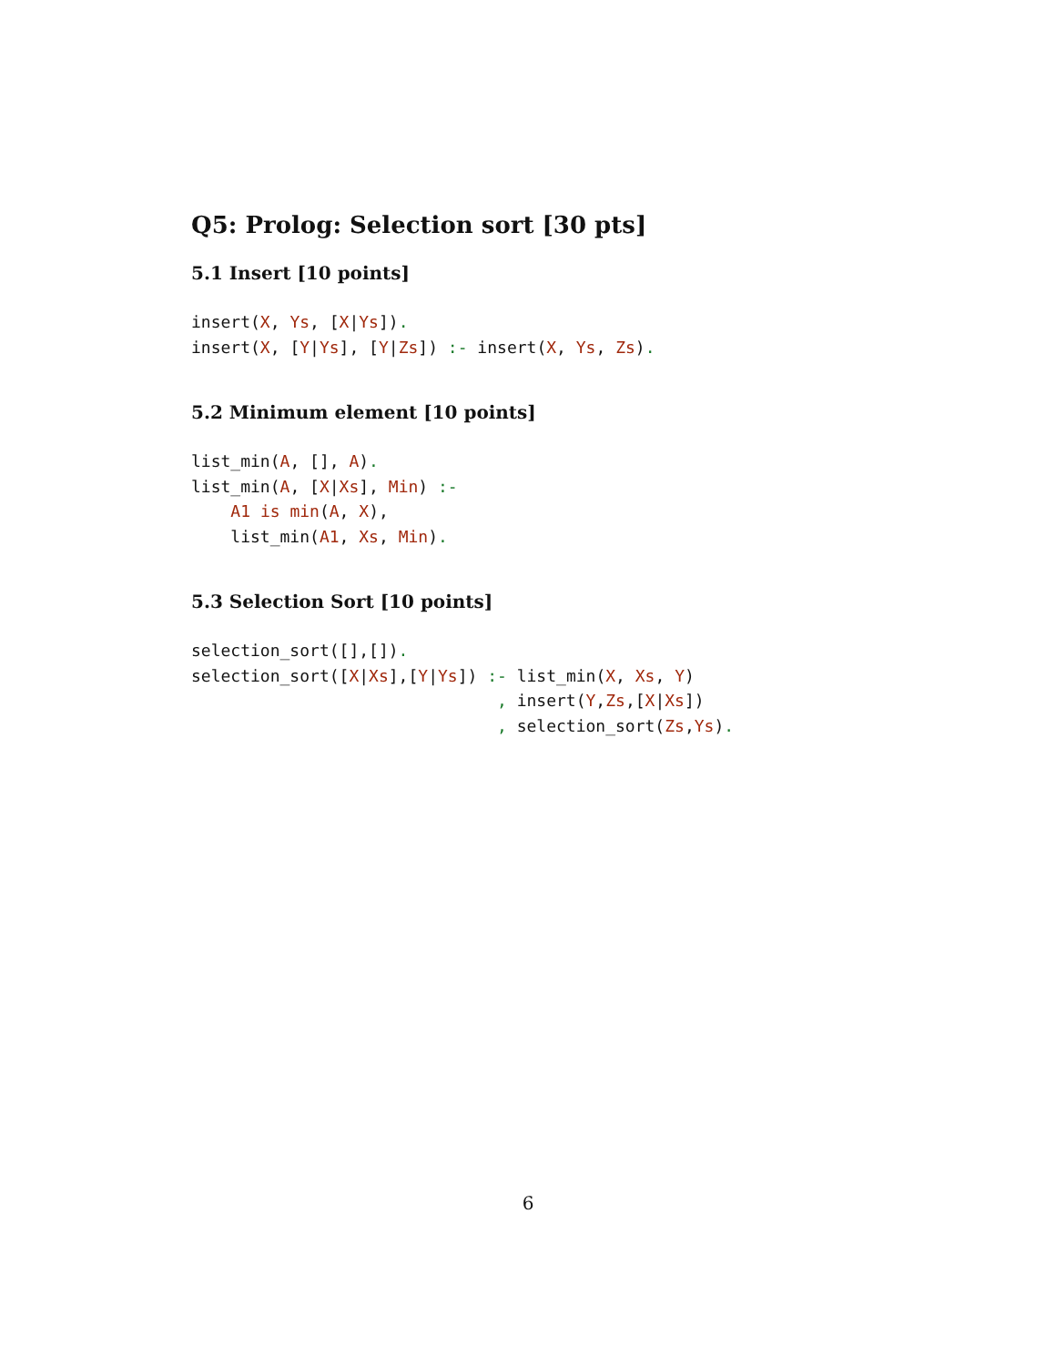Q5: Prolog: Selection sort [30 pts]
5.1 Insert [10 points]
insert(X, Ys, [X|Ys]).
insert(X, [Y|Ys], [Y|Zs]) :- insert(X, Ys, Zs).
5.2 Minimum element [10 points]
list_min(A, [], A).
list_min(A, [X|Xs], Min) :-
    A1 is min(A, X),
    list_min(A1, Xs, Min).
5.3 Selection Sort [10 points]
selection_sort([],[]).
selection_sort([X|Xs],[Y|Ys]) :- list_min(X, Xs, Y)
                               , insert(Y,Zs,[X|Xs])
                               , selection_sort(Zs,Ys).
6